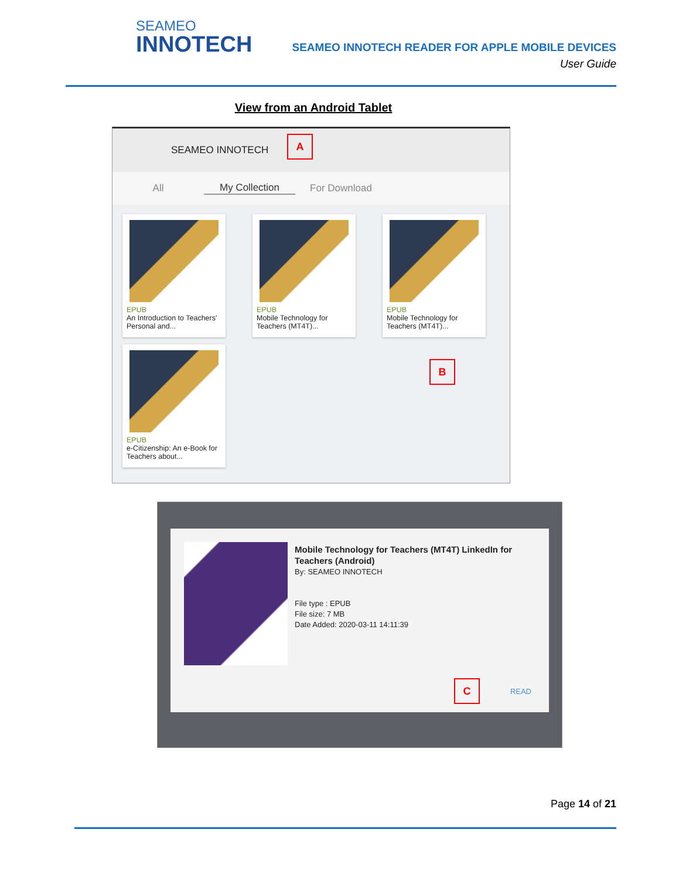SEAMEO
INNOTECH
SEAMEO INNOTECH READER FOR APPLE MOBILE DEVICES
User Guide
View from an Android Tablet
SEAMEO INNOTECH
All My Collection For Download
EPUB
An Introduction to Teachers' Personal and...
EPUB
Mobile Technology for Teachers (MT4T)...
EPUB
Mobile Technology for Teachers (MT4T)...
EPUB
e-Citizenship: An e-Book for Teachers about...
A
B
Mobile Technology for Teachers (MT4T) LinkedIn for Teachers (Android)
By: SEAMEO INNOTECH
File type : EPUB
File size: 7 MB
Date Added: 2020-03-11 14:11:39
READ
C
Page 14 of 21